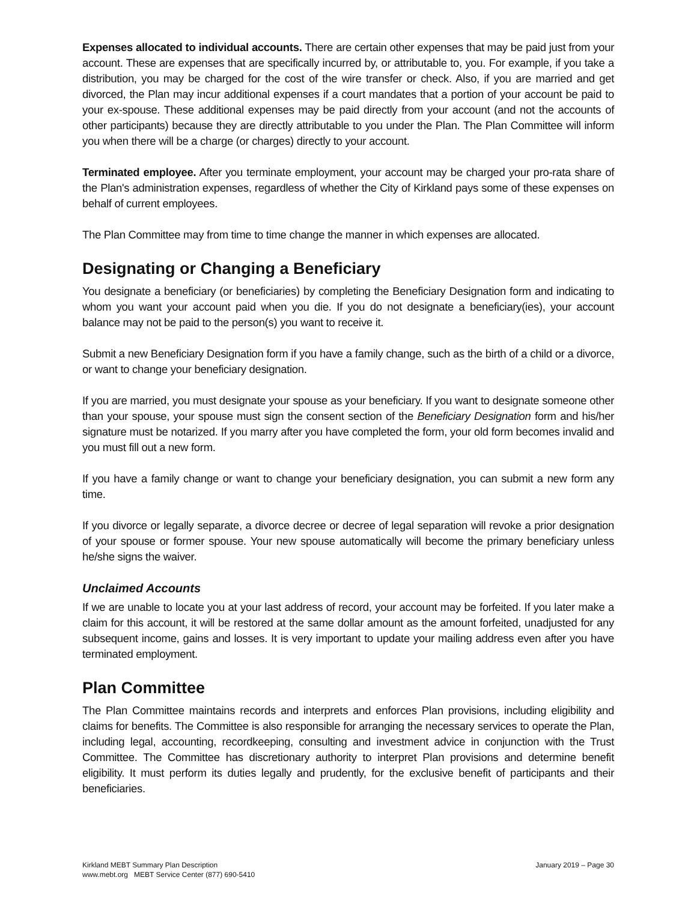Expenses allocated to individual accounts. There are certain other expenses that may be paid just from your account. These are expenses that are specifically incurred by, or attributable to, you. For example, if you take a distribution, you may be charged for the cost of the wire transfer or check. Also, if you are married and get divorced, the Plan may incur additional expenses if a court mandates that a portion of your account be paid to your ex-spouse. These additional expenses may be paid directly from your account (and not the accounts of other participants) because they are directly attributable to you under the Plan. The Plan Committee will inform you when there will be a charge (or charges) directly to your account.
Terminated employee. After you terminate employment, your account may be charged your pro-rata share of the Plan's administration expenses, regardless of whether the City of Kirkland pays some of these expenses on behalf of current employees.
The Plan Committee may from time to time change the manner in which expenses are allocated.
Designating or Changing a Beneficiary
You designate a beneficiary (or beneficiaries) by completing the Beneficiary Designation form and indicating to whom you want your account paid when you die. If you do not designate a beneficiary(ies), your account balance may not be paid to the person(s) you want to receive it.
Submit a new Beneficiary Designation form if you have a family change, such as the birth of a child or a divorce, or want to change your beneficiary designation.
If you are married, you must designate your spouse as your beneficiary. If you want to designate someone other than your spouse, your spouse must sign the consent section of the Beneficiary Designation form and his/her signature must be notarized. If you marry after you have completed the form, your old form becomes invalid and you must fill out a new form.
If you have a family change or want to change your beneficiary designation, you can submit a new form any time.
If you divorce or legally separate, a divorce decree or decree of legal separation will revoke a prior designation of your spouse or former spouse. Your new spouse automatically will become the primary beneficiary unless he/she signs the waiver.
Unclaimed Accounts
If we are unable to locate you at your last address of record, your account may be forfeited. If you later make a claim for this account, it will be restored at the same dollar amount as the amount forfeited, unadjusted for any subsequent income, gains and losses. It is very important to update your mailing address even after you have terminated employment.
Plan Committee
The Plan Committee maintains records and interprets and enforces Plan provisions, including eligibility and claims for benefits. The Committee is also responsible for arranging the necessary services to operate the Plan, including legal, accounting, recordkeeping, consulting and investment advice in conjunction with the Trust Committee. The Committee has discretionary authority to interpret Plan provisions and determine benefit eligibility. It must perform its duties legally and prudently, for the exclusive benefit of participants and their beneficiaries.
January 2019 – Page 30
Kirkland MEBT Summary Plan Description
www.mebt.org MEBT Service Center (877) 690-5410